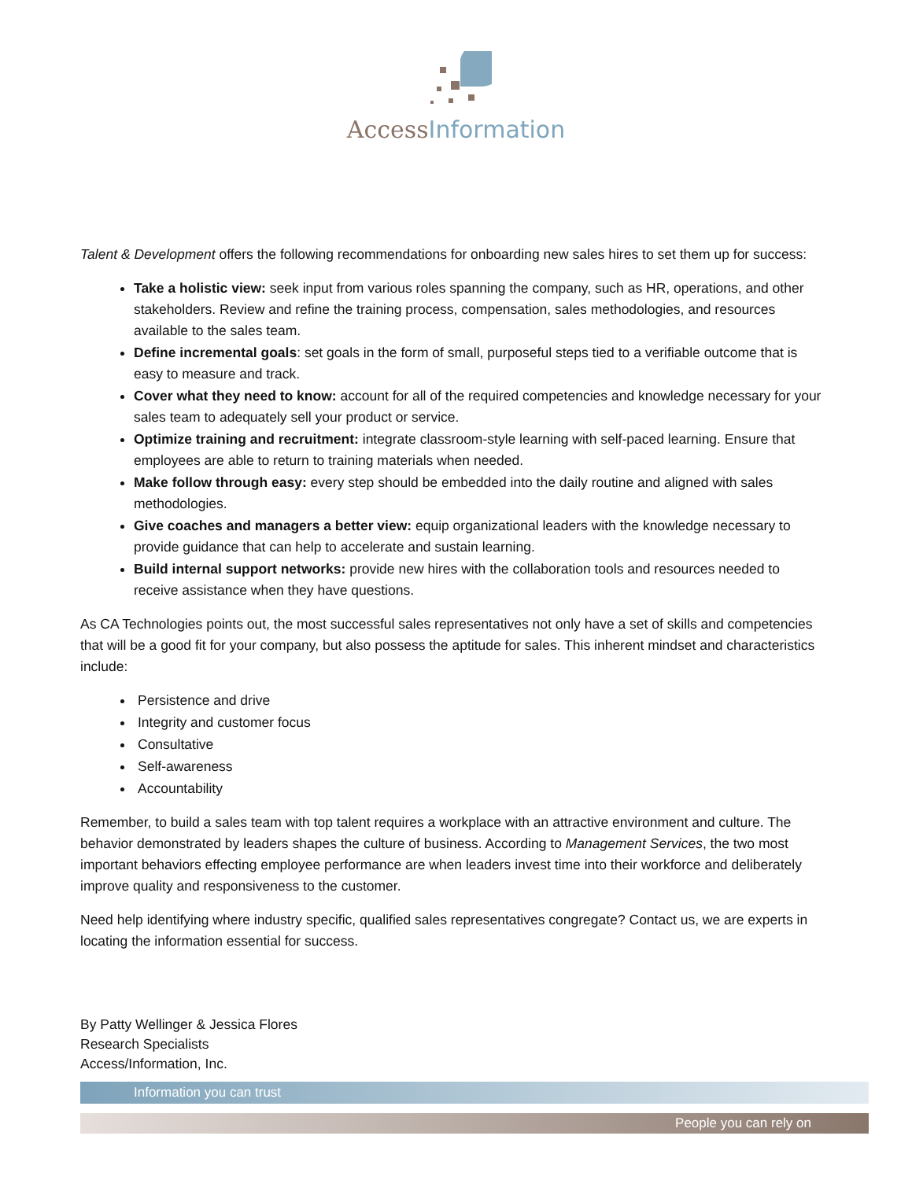AccessInformation
Talent & Development offers the following recommendations for onboarding new sales hires to set them up for success:
Take a holistic view: seek input from various roles spanning the company, such as HR, operations, and other stakeholders. Review and refine the training process, compensation, sales methodologies, and resources available to the sales team.
Define incremental goals: set goals in the form of small, purposeful steps tied to a verifiable outcome that is easy to measure and track.
Cover what they need to know: account for all of the required competencies and knowledge necessary for your sales team to adequately sell your product or service.
Optimize training and recruitment: integrate classroom-style learning with self-paced learning. Ensure that employees are able to return to training materials when needed.
Make follow through easy: every step should be embedded into the daily routine and aligned with sales methodologies.
Give coaches and managers a better view: equip organizational leaders with the knowledge necessary to provide guidance that can help to accelerate and sustain learning.
Build internal support networks: provide new hires with the collaboration tools and resources needed to receive assistance when they have questions.
As CA Technologies points out, the most successful sales representatives not only have a set of skills and competencies that will be a good fit for your company, but also possess the aptitude for sales. This inherent mindset and characteristics include:
Persistence and drive
Integrity and customer focus
Consultative
Self-awareness
Accountability
Remember, to build a sales team with top talent requires a workplace with an attractive environment and culture. The behavior demonstrated by leaders shapes the culture of business. According to Management Services, the two most important behaviors effecting employee performance are when leaders invest time into their workforce and deliberately improve quality and responsiveness to the customer.
Need help identifying where industry specific, qualified sales representatives congregate? Contact us, we are experts in locating the information essential for success.
By Patty Wellinger & Jessica Flores
Research Specialists
Access/Information, Inc.
Information you can trust
People you can rely on